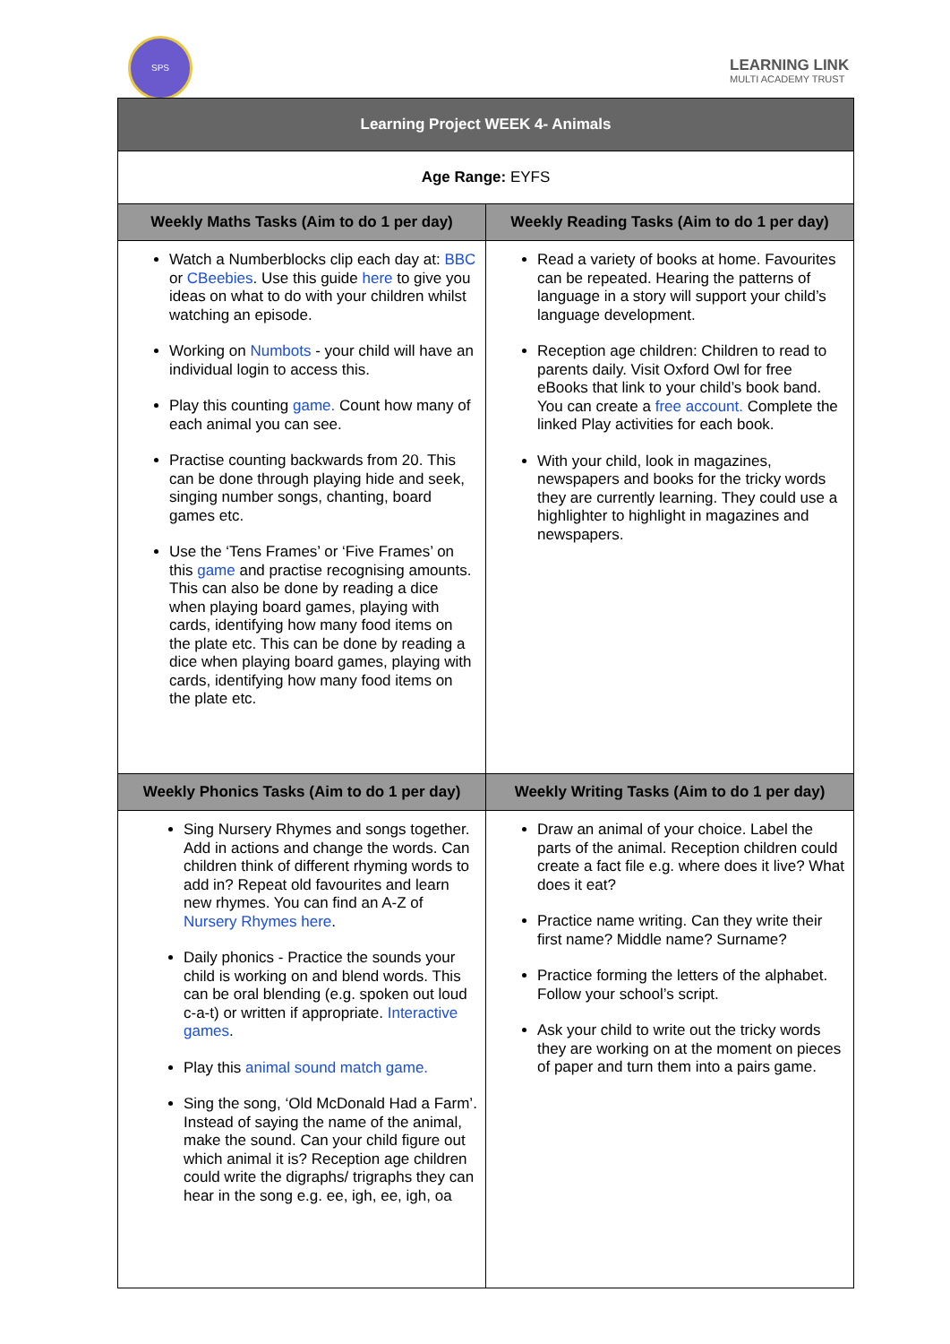SPS
LEARNING LINK
MULTI ACADEMY TRUST
| Learning Project WEEK 4- Animals | |
| Age Range: EYFS | |
| Weekly Maths Tasks (Aim to do 1 per day) | Weekly Reading Tasks (Aim to do 1 per day) |
| Watch a Numberblocks clip each day at: BBC or CBeebies . Use this guide here to give you ideas on what to do with your children whilst watching an episode. Working on Numbots - your child will have an individual login to access this. Play this counting game. Count how many of each animal you can see. Practise counting backwards from 20. This can be done through playing hide and seek, singing number songs, chanting, board games etc. Use the ‘Tens Frames’ or ‘Five Frames’ on this game and practise recognising amounts. This can also be done by reading a dice when playing board games, playing with cards, identifying how many food items on the plate etc. This can be done by reading a dice when playing board games, playing with cards, identifying how many food items on the plate etc. | Read a variety of books at home. Favourites can be repeated. Hearing the patterns of language in a story will support your child’s language development. Reception age children: Children to read to parents daily. Visit Oxford Owl for free eBooks that link to your child’s book band. You can create a free account. Complete the linked Play activities for each book. With your child, look in magazines, newspapers and books for the tricky words they are currently learning. They could use a highlighter to highlight in magazines and newspapers. |
| Weekly Phonics Tasks (Aim to do 1 per day) | Weekly Writing Tasks (Aim to do 1 per day) |
| Sing Nursery Rhymes and songs together. Add in actions and change the words. Can children think of different rhyming words to add in? Repeat old favourites and learn new rhymes. You can find an A-Z of Nursery Rhymes here . Daily phonics - Practice the sounds your child is working on and blend words. This can be oral blending (e.g. spoken out loud c-a-t) or written if appropriate. Interactive games . Play this animal sound match game. Sing the song, ‘Old McDonald Had a Farm’. Instead of saying the name of the animal, make the sound. Can your child figure out which animal it is? Reception age children could write the digraphs/ trigraphs they can hear in the song e.g. ee, igh, ee, igh, oa | Draw an animal of your choice. Label the parts of the animal. Reception children could create a fact file e.g. where does it live? What does it eat? Practice name writing. Can they write their first name? Middle name? Surname? Practice forming the letters of the alphabet. Follow your school’s script. Ask your child to write out the tricky words they are working on at the moment on pieces of paper and turn them into a pairs game. |